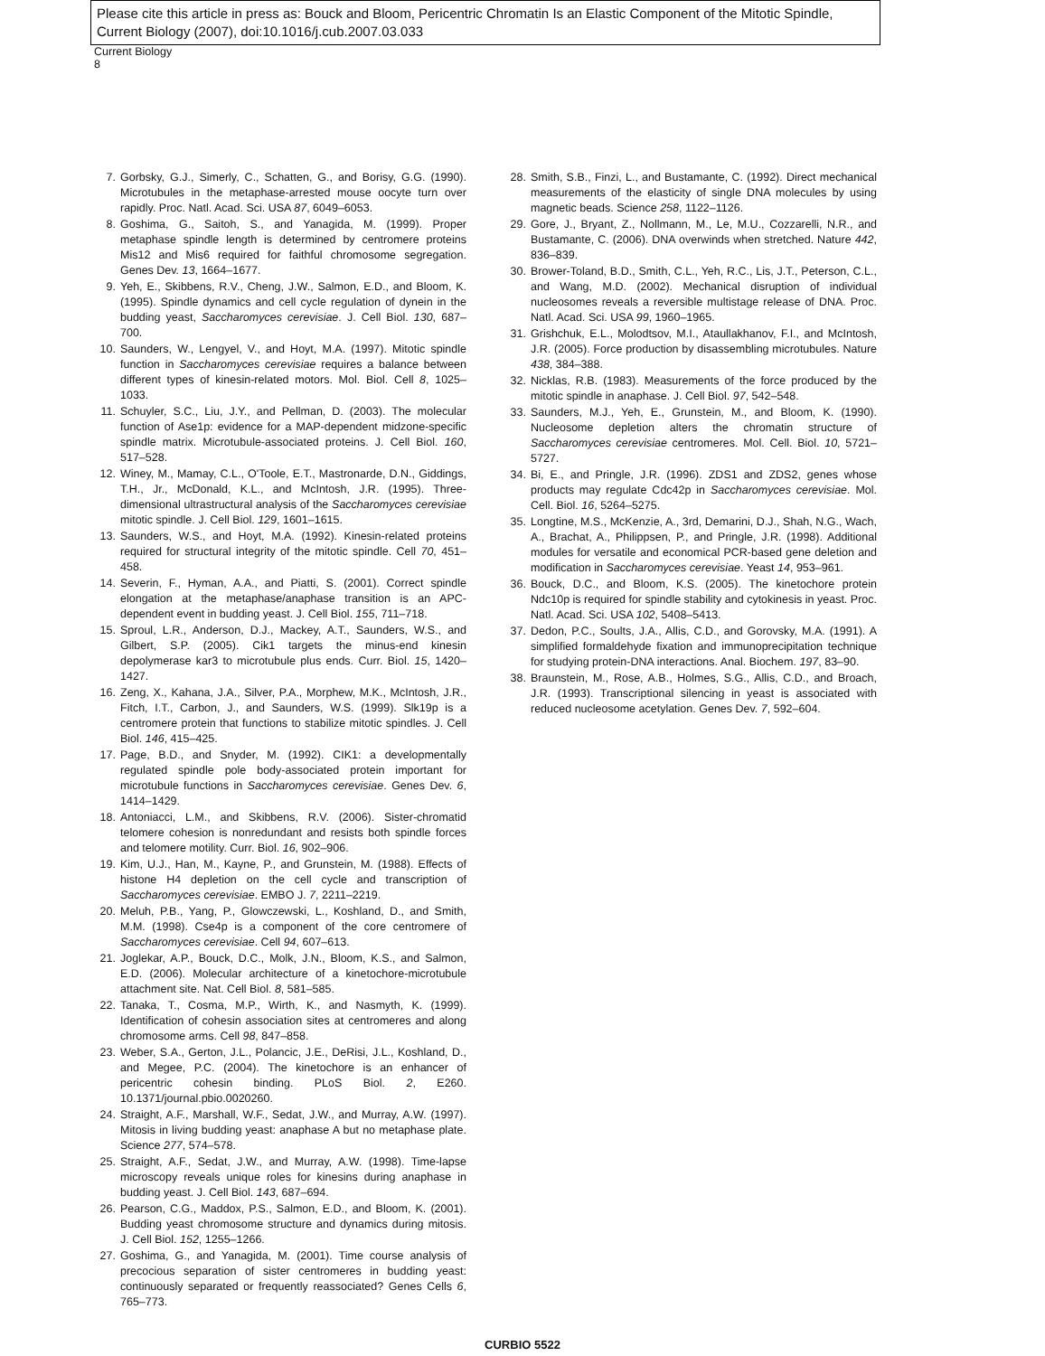Please cite this article in press as: Bouck and Bloom, Pericentric Chromatin Is an Elastic Component of the Mitotic Spindle, Current Biology (2007), doi:10.1016/j.cub.2007.03.033
Current Biology
8
7. Gorbsky, G.J., Simerly, C., Schatten, G., and Borisy, G.G. (1990). Microtubules in the metaphase-arrested mouse oocyte turn over rapidly. Proc. Natl. Acad. Sci. USA 87, 6049–6053.
8. Goshima, G., Saitoh, S., and Yanagida, M. (1999). Proper metaphase spindle length is determined by centromere proteins Mis12 and Mis6 required for faithful chromosome segregation. Genes Dev. 13, 1664–1677.
9. Yeh, E., Skibbens, R.V., Cheng, J.W., Salmon, E.D., and Bloom, K. (1995). Spindle dynamics and cell cycle regulation of dynein in the budding yeast, Saccharomyces cerevisiae. J. Cell Biol. 130, 687–700.
10. Saunders, W., Lengyel, V., and Hoyt, M.A. (1997). Mitotic spindle function in Saccharomyces cerevisiae requires a balance between different types of kinesin-related motors. Mol. Biol. Cell 8, 1025–1033.
11. Schuyler, S.C., Liu, J.Y., and Pellman, D. (2003). The molecular function of Ase1p: evidence for a MAP-dependent midzone-specific spindle matrix. Microtubule-associated proteins. J. Cell Biol. 160, 517–528.
12. Winey, M., Mamay, C.L., O'Toole, E.T., Mastronarde, D.N., Giddings, T.H., Jr., McDonald, K.L., and McIntosh, J.R. (1995). Three-dimensional ultrastructural analysis of the Saccharomyces cerevisiae mitotic spindle. J. Cell Biol. 129, 1601–1615.
13. Saunders, W.S., and Hoyt, M.A. (1992). Kinesin-related proteins required for structural integrity of the mitotic spindle. Cell 70, 451–458.
14. Severin, F., Hyman, A.A., and Piatti, S. (2001). Correct spindle elongation at the metaphase/anaphase transition is an APC-dependent event in budding yeast. J. Cell Biol. 155, 711–718.
15. Sproul, L.R., Anderson, D.J., Mackey, A.T., Saunders, W.S., and Gilbert, S.P. (2005). Cik1 targets the minus-end kinesin depolymerase kar3 to microtubule plus ends. Curr. Biol. 15, 1420–1427.
16. Zeng, X., Kahana, J.A., Silver, P.A., Morphew, M.K., McIntosh, J.R., Fitch, I.T., Carbon, J., and Saunders, W.S. (1999). Slk19p is a centromere protein that functions to stabilize mitotic spindles. J. Cell Biol. 146, 415–425.
17. Page, B.D., and Snyder, M. (1992). CIK1: a developmentally regulated spindle pole body-associated protein important for microtubule functions in Saccharomyces cerevisiae. Genes Dev. 6, 1414–1429.
18. Antoniacci, L.M., and Skibbens, R.V. (2006). Sister-chromatid telomere cohesion is nonredundant and resists both spindle forces and telomere motility. Curr. Biol. 16, 902–906.
19. Kim, U.J., Han, M., Kayne, P., and Grunstein, M. (1988). Effects of histone H4 depletion on the cell cycle and transcription of Saccharomyces cerevisiae. EMBO J. 7, 2211–2219.
20. Meluh, P.B., Yang, P., Glowczewski, L., Koshland, D., and Smith, M.M. (1998). Cse4p is a component of the core centromere of Saccharomyces cerevisiae. Cell 94, 607–613.
21. Joglekar, A.P., Bouck, D.C., Molk, J.N., Bloom, K.S., and Salmon, E.D. (2006). Molecular architecture of a kinetochore-microtubule attachment site. Nat. Cell Biol. 8, 581–585.
22. Tanaka, T., Cosma, M.P., Wirth, K., and Nasmyth, K. (1999). Identification of cohesin association sites at centromeres and along chromosome arms. Cell 98, 847–858.
23. Weber, S.A., Gerton, J.L., Polancic, J.E., DeRisi, J.L., Koshland, D., and Megee, P.C. (2004). The kinetochore is an enhancer of pericentric cohesin binding. PLoS Biol. 2, E260. 10.1371/journal.pbio.0020260.
24. Straight, A.F., Marshall, W.F., Sedat, J.W., and Murray, A.W. (1997). Mitosis in living budding yeast: anaphase A but no metaphase plate. Science 277, 574–578.
25. Straight, A.F., Sedat, J.W., and Murray, A.W. (1998). Time-lapse microscopy reveals unique roles for kinesins during anaphase in budding yeast. J. Cell Biol. 143, 687–694.
26. Pearson, C.G., Maddox, P.S., Salmon, E.D., and Bloom, K. (2001). Budding yeast chromosome structure and dynamics during mitosis. J. Cell Biol. 152, 1255–1266.
27. Goshima, G., and Yanagida, M. (2001). Time course analysis of precocious separation of sister centromeres in budding yeast: continuously separated or frequently reassociated? Genes Cells 6, 765–773.
28. Smith, S.B., Finzi, L., and Bustamante, C. (1992). Direct mechanical measurements of the elasticity of single DNA molecules by using magnetic beads. Science 258, 1122–1126.
29. Gore, J., Bryant, Z., Nollmann, M., Le, M.U., Cozzarelli, N.R., and Bustamante, C. (2006). DNA overwinds when stretched. Nature 442, 836–839.
30. Brower-Toland, B.D., Smith, C.L., Yeh, R.C., Lis, J.T., Peterson, C.L., and Wang, M.D. (2002). Mechanical disruption of individual nucleosomes reveals a reversible multistage release of DNA. Proc. Natl. Acad. Sci. USA 99, 1960–1965.
31. Grishchuk, E.L., Molodtsov, M.I., Ataullakhanov, F.I., and McIntosh, J.R. (2005). Force production by disassembling microtubules. Nature 438, 384–388.
32. Nicklas, R.B. (1983). Measurements of the force produced by the mitotic spindle in anaphase. J. Cell Biol. 97, 542–548.
33. Saunders, M.J., Yeh, E., Grunstein, M., and Bloom, K. (1990). Nucleosome depletion alters the chromatin structure of Saccharomyces cerevisiae centromeres. Mol. Cell. Biol. 10, 5721–5727.
34. Bi, E., and Pringle, J.R. (1996). ZDS1 and ZDS2, genes whose products may regulate Cdc42p in Saccharomyces cerevisiae. Mol. Cell. Biol. 16, 5264–5275.
35. Longtine, M.S., McKenzie, A., 3rd, Demarini, D.J., Shah, N.G., Wach, A., Brachat, A., Philippsen, P., and Pringle, J.R. (1998). Additional modules for versatile and economical PCR-based gene deletion and modification in Saccharomyces cerevisiae. Yeast 14, 953–961.
36. Bouck, D.C., and Bloom, K.S. (2005). The kinetochore protein Ndc10p is required for spindle stability and cytokinesis in yeast. Proc. Natl. Acad. Sci. USA 102, 5408–5413.
37. Dedon, P.C., Soults, J.A., Allis, C.D., and Gorovsky, M.A. (1991). A simplified formaldehyde fixation and immunoprecipitation technique for studying protein-DNA interactions. Anal. Biochem. 197, 83–90.
38. Braunstein, M., Rose, A.B., Holmes, S.G., Allis, C.D., and Broach, J.R. (1993). Transcriptional silencing in yeast is associated with reduced nucleosome acetylation. Genes Dev. 7, 592–604.
CURBIO 5522